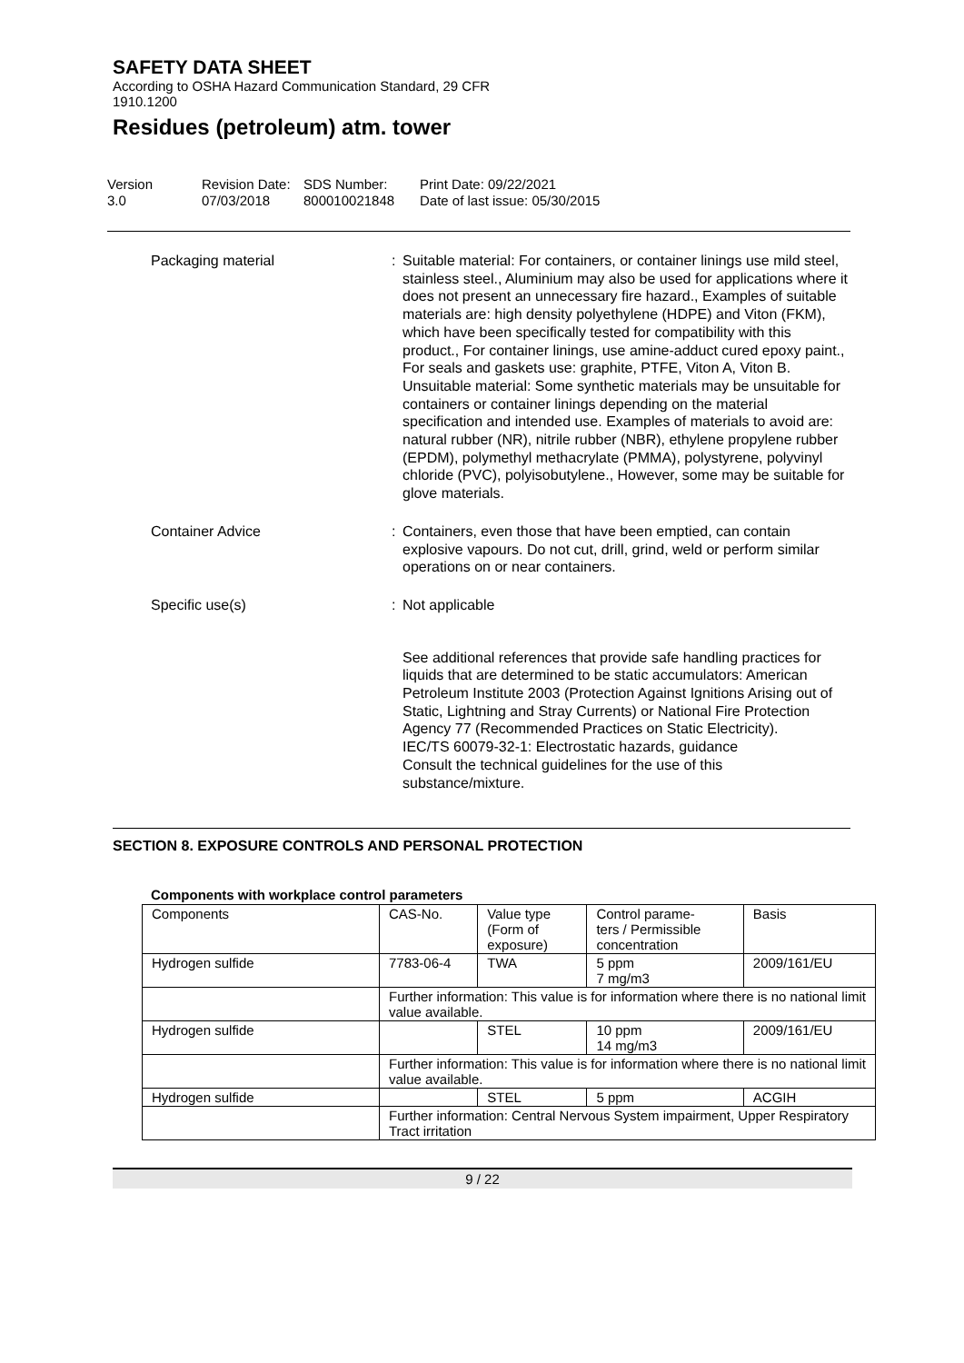SAFETY DATA SHEET
According to OSHA Hazard Communication Standard, 29 CFR
1910.1200
Residues (petroleum) atm. tower
Version
3.0
Revision Date:
07/03/2018
SDS Number:
800010021848
Print Date: 09/22/2021
Date of last issue: 05/30/2015
Packaging material : Suitable material: For containers, or container linings use mild steel, stainless steel., Aluminium may also be used for applications where it does not present an unnecessary fire hazard., Examples of suitable materials are: high density polyethylene (HDPE) and Viton (FKM), which have been specifically tested for compatibility with this product., For container linings, use amine-adduct cured epoxy paint., For seals and gaskets use: graphite, PTFE, Viton A, Viton B.
Unsuitable material: Some synthetic materials may be unsuitable for containers or container linings depending on the material specification and intended use. Examples of materials to avoid are: natural rubber (NR), nitrile rubber (NBR), ethylene propylene rubber (EPDM), polymethyl methacrylate (PMMA), polystyrene, polyvinyl chloride (PVC), polyisobutylene., However, some may be suitable for glove materials.
Container Advice : Containers, even those that have been emptied, can contain explosive vapours. Do not cut, drill, grind, weld or perform similar operations on or near containers.
Specific use(s) : Not applicable
See additional references that provide safe handling practices for liquids that are determined to be static accumulators: American Petroleum Institute 2003 (Protection Against Ignitions Arising out of Static, Lightning and Stray Currents) or National Fire Protection Agency 77 (Recommended Practices on Static Electricity).
IEC/TS 60079-32-1: Electrostatic hazards, guidance
Consult the technical guidelines for the use of this substance/mixture.
SECTION 8. EXPOSURE CONTROLS AND PERSONAL PROTECTION
Components with workplace control parameters
| Components | CAS-No. | Value type (Form of exposure) | Control parame- ters / Permissible concentration | Basis |
| Hydrogen sulfide | 7783-06-4 | TWA | 5 ppm 7 mg/m3 | 2009/161/EU |
| | Further information: This value is for information where there is no national limit value available. | | | |
| Hydrogen sulfide | | STEL | 10 ppm 14 mg/m3 | 2009/161/EU |
| | Further information: This value is for information where there is no national limit value available. | | | |
| Hydrogen sulfide | | STEL | 5 ppm | ACGIH |
| | Further information: Central Nervous System impairment, Upper Respiratory Tract irritation | | | |
9 / 22